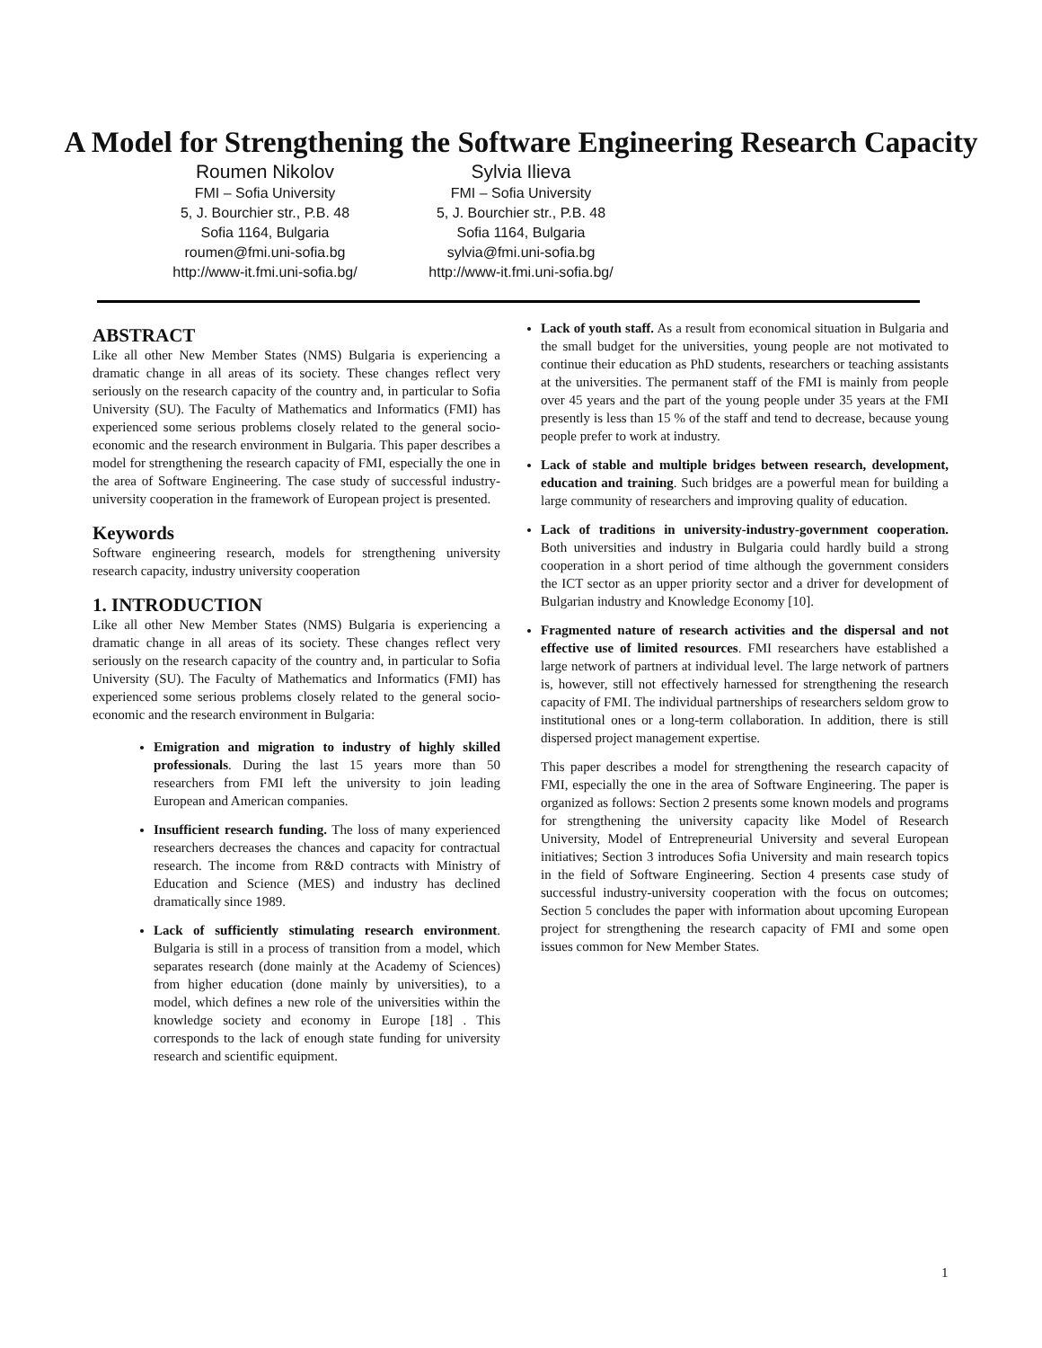A Model for Strengthening the Software Engineering Research Capacity
Roumen Nikolov
FMI – Sofia University
5, J. Bourchier str., P.B. 48
Sofia 1164, Bulgaria
roumen@fmi.uni-sofia.bg
http://www-it.fmi.uni-sofia.bg/
Sylvia Ilieva
FMI – Sofia University
5, J. Bourchier str., P.B. 48
Sofia 1164, Bulgaria
sylvia@fmi.uni-sofia.bg
http://www-it.fmi.uni-sofia.bg/
ABSTRACT
Like all other New Member States (NMS) Bulgaria is experiencing a dramatic change in all areas of its society. These changes reflect very seriously on the research capacity of the country and, in particular to Sofia University (SU). The Faculty of Mathematics and Informatics (FMI) has experienced some serious problems closely related to the general socio-economic and the research environment in Bulgaria. This paper describes a model for strengthening the research capacity of FMI, especially the one in the area of Software Engineering. The case study of successful industry-university cooperation in the framework of European project is presented.
Keywords
Software engineering research, models for strengthening university research capacity, industry university cooperation
1. INTRODUCTION
Like all other New Member States (NMS) Bulgaria is experiencing a dramatic change in all areas of its society. These changes reflect very seriously on the research capacity of the country and, in particular to Sofia University (SU). The Faculty of Mathematics and Informatics (FMI) has experienced some serious problems closely related to the general socio-economic and the research environment in Bulgaria:
Emigration and migration to industry of highly skilled professionals. During the last 15 years more than 50 researchers from FMI left the university to join leading European and American companies.
Insufficient research funding. The loss of many experienced researchers decreases the chances and capacity for contractual research. The income from R&D contracts with Ministry of Education and Science (MES) and industry has declined dramatically since 1989.
Lack of sufficiently stimulating research environment. Bulgaria is still in a process of transition from a model, which separates research (done mainly at the Academy of Sciences) from higher education (done mainly by universities), to a model, which defines a new role of the universities within the knowledge society and economy in Europe [18] . This corresponds to the lack of enough state funding for university research and scientific equipment.
Lack of youth staff. As a result from economical situation in Bulgaria and the small budget for the universities, young people are not motivated to continue their education as PhD students, researchers or teaching assistants at the universities. The permanent staff of the FMI is mainly from people over 45 years and the part of the young people under 35 years at the FMI presently is less than 15 % of the staff and tend to decrease, because young people prefer to work at industry.
Lack of stable and multiple bridges between research, development, education and training. Such bridges are a powerful mean for building a large community of researchers and improving quality of education.
Lack of traditions in university-industry-government cooperation. Both universities and industry in Bulgaria could hardly build a strong cooperation in a short period of time although the government considers the ICT sector as an upper priority sector and a driver for development of Bulgarian industry and Knowledge Economy [10].
Fragmented nature of research activities and the dispersal and not effective use of limited resources. FMI researchers have established a large network of partners at individual level. The large network of partners is, however, still not effectively harnessed for strengthening the research capacity of FMI. The individual partnerships of researchers seldom grow to institutional ones or a long-term collaboration. In addition, there is still dispersed project management expertise.
This paper describes a model for strengthening the research capacity of FMI, especially the one in the area of Software Engineering. The paper is organized as follows: Section 2 presents some known models and programs for strengthening the university capacity like Model of Research University, Model of Entrepreneurial University and several European initiatives; Section 3 introduces Sofia University and main research topics in the field of Software Engineering. Section 4 presents case study of successful industry-university cooperation with the focus on outcomes; Section 5 concludes the paper with information about upcoming European project for strengthening the research capacity of FMI and some open issues common for New Member States.
1